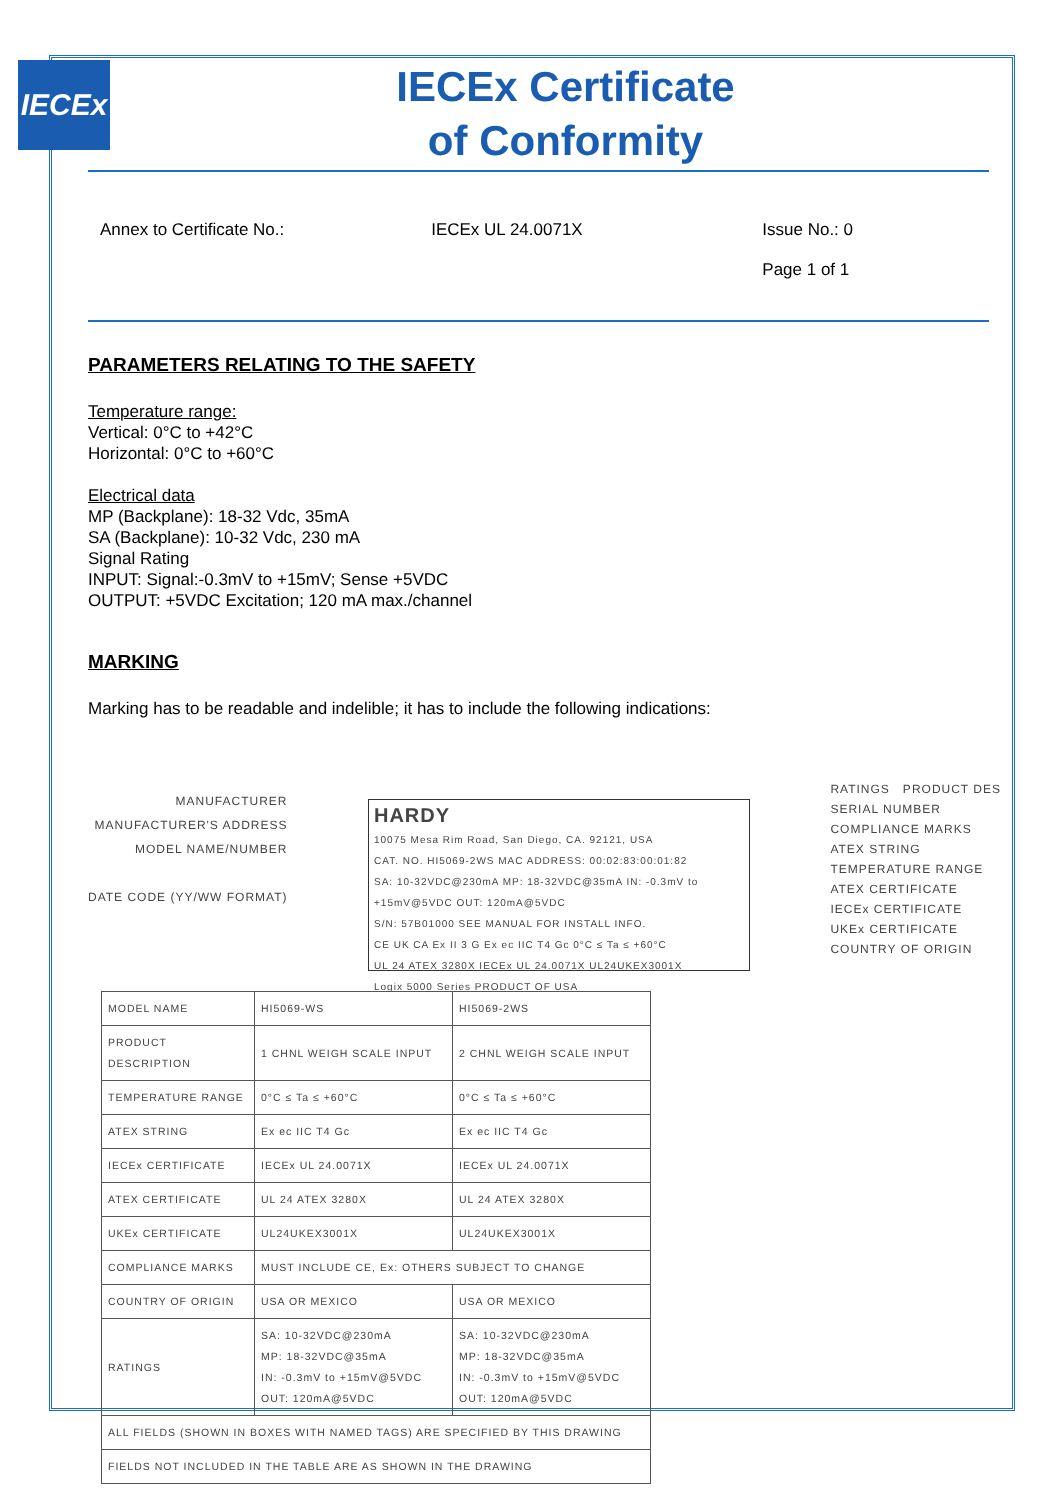IECEx
IECEx Certificate
of Conformity
Annex to Certificate No.: IECEx UL 24.0071X Issue No.: 0
Page 1 of 1
PARAMETERS RELATING TO THE SAFETY
Temperature range:
Vertical: 0°C to +42°C
Horizontal: 0°C to +60°C
Electrical data
MP (Backplane): 18-32 Vdc, 35mA
SA (Backplane): 10-32 Vdc, 230 mA
Signal Rating
INPUT: Signal:-0.3mV to +15mV; Sense +5VDC
OUTPUT: +5VDC Excitation; 120 mA max./channel
MARKING
Marking has to be readable and indelible; it has to include the following indications:
MANUFACTURER
MANUFACTURER'S ADDRESS
MODEL NAME/NUMBER
DATE CODE (YY/WW FORMAT)
HARDY
10075 Mesa Rim Road, San Diego, CA. 92121, USA
CAT. NO. HI5069-2WS MAC ADDRESS: 00:02:83:00:01:82
SA: 10-32VDC@230mA MP: 18-32VDC@35mA IN: -0.3mV to +15mV@5VDC OUT: 120mA@5VDC
S/N: 57B01000 SEE MANUAL FOR INSTALL INFO.
CE UK CA Ex II 3 G Ex ec IIC T4 Gc 0°C ≤ Ta ≤ +60°C
UL 24 ATEX 3280X IECEx UL 24.0071X UL24UKEX3001X
Logix 5000 Series PRODUCT OF USA
RATINGS PRODUCT DES
SERIAL NUMBER
COMPLIANCE MARKS
ATEX STRING
TEMPERATURE RANGE
ATEX CERTIFICATE
IECEx CERTIFICATE
UKEx CERTIFICATE
COUNTRY OF ORIGIN
| MODEL NAME | HI5069-WS | HI5069-2WS |
| PRODUCT DESCRIPTION | 1 CHNL WEIGH SCALE INPUT | 2 CHNL WEIGH SCALE INPUT |
| TEMPERATURE RANGE | 0°C ≤ Ta ≤ +60°C | 0°C ≤ Ta ≤ +60°C |
| ATEX STRING | Ex ec IIC T4 Gc | Ex ec IIC T4 Gc |
| IECEx CERTIFICATE | IECEx UL 24.0071X | IECEx UL 24.0071X |
| ATEX CERTIFICATE | UL 24 ATEX 3280X | UL 24 ATEX 3280X |
| UKEx CERTIFICATE | UL24UKEX3001X | UL24UKEX3001X |
| COMPLIANCE MARKS | MUST INCLUDE CE, Ex: OTHERS SUBJECT TO CHANGE | |
| COUNTRY OF ORIGIN | USA OR MEXICO | USA OR MEXICO |
| RATINGS | SA: 10-32VDC@230mA MP: 18-32VDC@35mA IN: -0.3mV to +15mV@5VDC OUT: 120mA@5VDC | SA: 10-32VDC@230mA MP: 18-32VDC@35mA IN: -0.3mV to +15mV@5VDC OUT: 120mA@5VDC |
| ALL FIELDS (SHOWN IN BOXES WITH NAMED TAGS) ARE SPECIFIED BY THIS DRAWING | | |
| FIELDS NOT INCLUDED IN THE TABLE ARE AS SHOWN IN THE DRAWING | | |